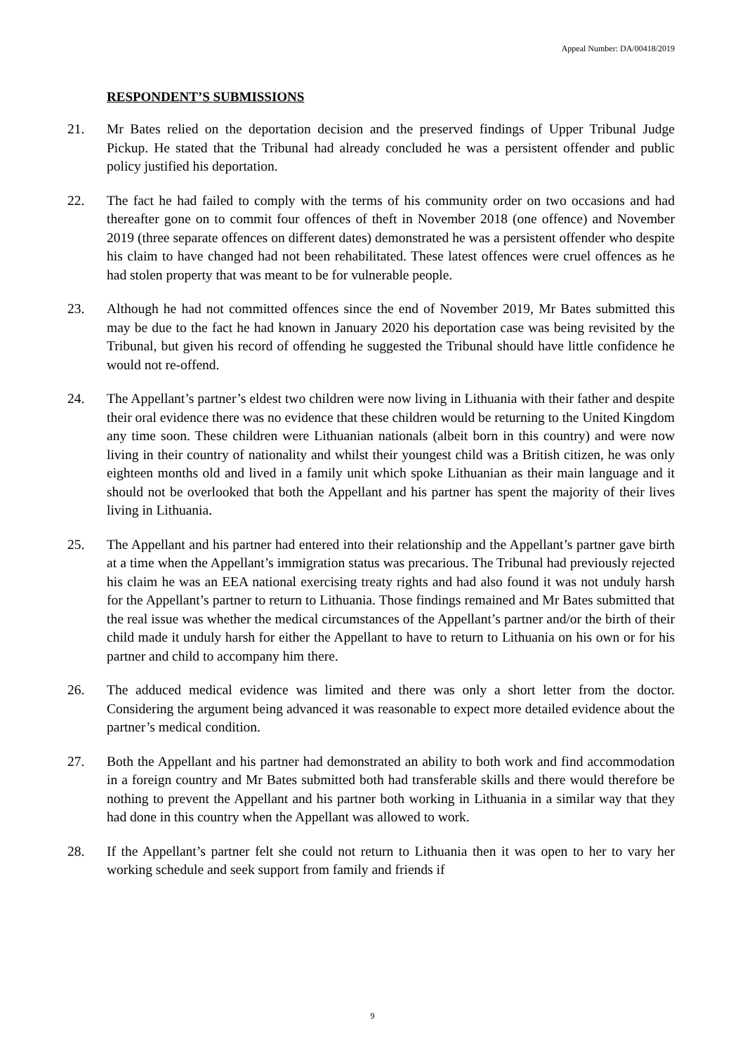Appeal Number: DA/00418/2019
RESPONDENT’S SUBMISSIONS
21. Mr Bates relied on the deportation decision and the preserved findings of Upper Tribunal Judge Pickup. He stated that the Tribunal had already concluded he was a persistent offender and public policy justified his deportation.
22. The fact he had failed to comply with the terms of his community order on two occasions and had thereafter gone on to commit four offences of theft in November 2018 (one offence) and November 2019 (three separate offences on different dates) demonstrated he was a persistent offender who despite his claim to have changed had not been rehabilitated. These latest offences were cruel offences as he had stolen property that was meant to be for vulnerable people.
23. Although he had not committed offences since the end of November 2019, Mr Bates submitted this may be due to the fact he had known in January 2020 his deportation case was being revisited by the Tribunal, but given his record of offending he suggested the Tribunal should have little confidence he would not re-offend.
24. The Appellant’s partner’s eldest two children were now living in Lithuania with their father and despite their oral evidence there was no evidence that these children would be returning to the United Kingdom any time soon. These children were Lithuanian nationals (albeit born in this country) and were now living in their country of nationality and whilst their youngest child was a British citizen, he was only eighteen months old and lived in a family unit which spoke Lithuanian as their main language and it should not be overlooked that both the Appellant and his partner has spent the majority of their lives living in Lithuania.
25. The Appellant and his partner had entered into their relationship and the Appellant’s partner gave birth at a time when the Appellant’s immigration status was precarious. The Tribunal had previously rejected his claim he was an EEA national exercising treaty rights and had also found it was not unduly harsh for the Appellant’s partner to return to Lithuania. Those findings remained and Mr Bates submitted that the real issue was whether the medical circumstances of the Appellant’s partner and/or the birth of their child made it unduly harsh for either the Appellant to have to return to Lithuania on his own or for his partner and child to accompany him there.
26. The adduced medical evidence was limited and there was only a short letter from the doctor. Considering the argument being advanced it was reasonable to expect more detailed evidence about the partner’s medical condition.
27. Both the Appellant and his partner had demonstrated an ability to both work and find accommodation in a foreign country and Mr Bates submitted both had transferable skills and there would therefore be nothing to prevent the Appellant and his partner both working in Lithuania in a similar way that they had done in this country when the Appellant was allowed to work.
28. If the Appellant’s partner felt she could not return to Lithuania then it was open to her to vary her working schedule and seek support from family and friends if
9